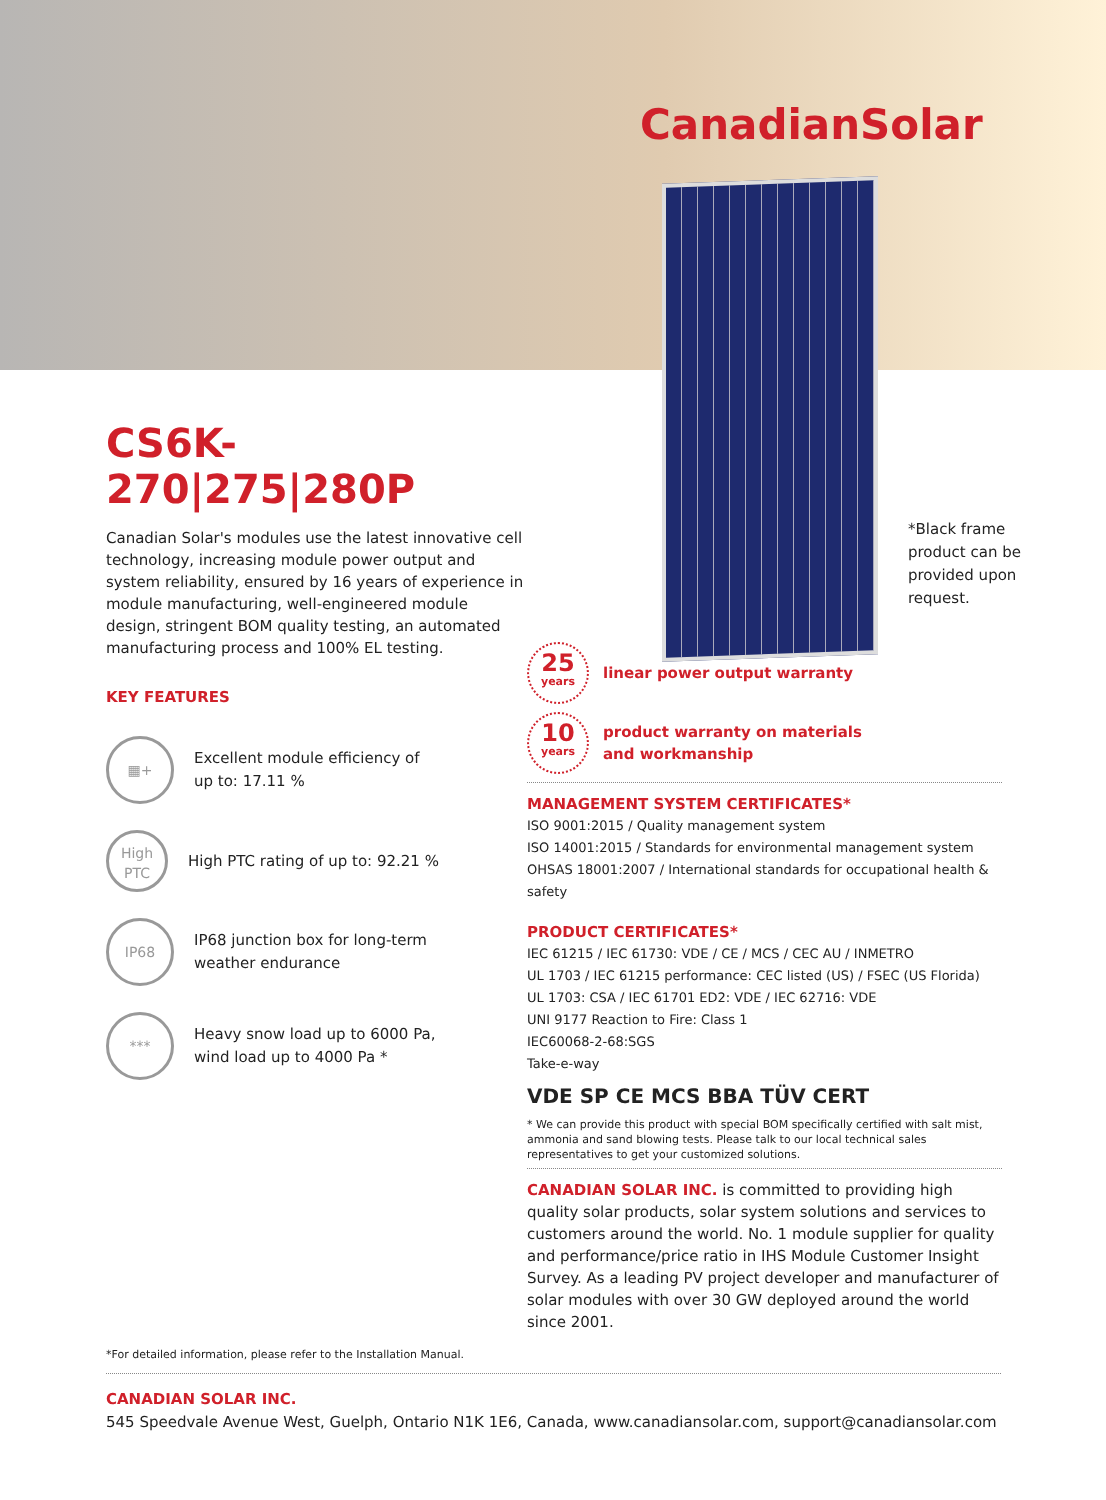CanadianSolar
*Black frame
product can be
provided upon
request.
CS6K-270|275|280P
Canadian Solar's modules use the latest innovative cell technology, increasing module power output and system reliability, ensured by 16 years of experience in module manufacturing, well-engineered module design, stringent BOM quality testing, an automated manufacturing process and 100% EL testing.
KEY FEATURES
▦+ Excellent module efficiency of
up to: 17.11 %
High
PTC High PTC rating of up to: 92.21 %
IP68 IP68 junction box for long-term
weather endurance
*** Heavy snow load up to 6000 Pa,
wind load up to 4000 Pa *
*For detailed information, please refer to the Installation Manual.
25
years
linear power output warranty
10
years
product warranty on materials
and workmanship
MANAGEMENT SYSTEM CERTIFICATES*
ISO 9001:2015 / Quality management system
ISO 14001:2015 / Standards for environmental management system
OHSAS 18001:2007 / International standards for occupational health & safety
PRODUCT CERTIFICATES*
IEC 61215 / IEC 61730: VDE / CE / MCS / CEC AU / INMETRO
UL 1703 / IEC 61215 performance: CEC listed (US) / FSEC (US Florida)
UL 1703: CSA / IEC 61701 ED2: VDE / IEC 62716: VDE
UNI 9177 Reaction to Fire: Class 1
IEC60068-2-68:SGS
Take-e-way
VDE SP CE MCS BBA TÜV CERT
* We can provide this product with special BOM specifically certified with salt mist, ammonia and sand blowing tests. Please talk to our local technical sales representatives to get your customized solutions.
CANADIAN SOLAR INC. is committed to providing high quality solar products, solar system solutions and services to customers around the world. No. 1 module supplier for quality and performance/price ratio in IHS Module Customer Insight Survey. As a leading PV project developer and manufacturer of solar modules with over 30 GW deployed around the world since 2001.
CANADIAN SOLAR INC.
545 Speedvale Avenue West, Guelph, Ontario N1K 1E6, Canada, www.canadiansolar.com, support@canadiansolar.com